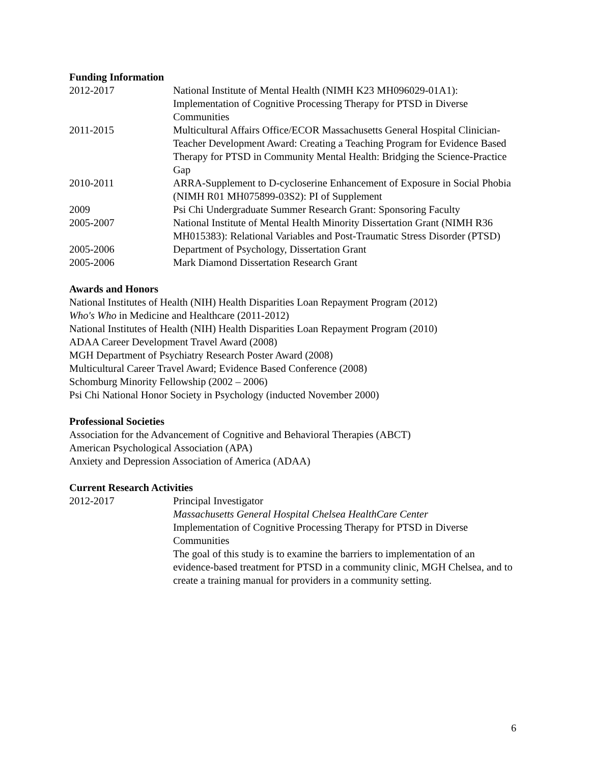Funding Information
2012-2017 National Institute of Mental Health (NIMH K23 MH096029-01A1): Implementation of Cognitive Processing Therapy for PTSD in Diverse Communities
2011-2015 Multicultural Affairs Office/ECOR Massachusetts General Hospital Clinician-Teacher Development Award: Creating a Teaching Program for Evidence Based Therapy for PTSD in Community Mental Health: Bridging the Science-Practice Gap
2010-2011 ARRA-Supplement to D-cycloserine Enhancement of Exposure in Social Phobia (NIMH R01 MH075899-03S2): PI of Supplement
2009 Psi Chi Undergraduate Summer Research Grant: Sponsoring Faculty
2005-2007 National Institute of Mental Health Minority Dissertation Grant (NIMH R36 MH015383): Relational Variables and Post-Traumatic Stress Disorder (PTSD)
2005-2006 Department of Psychology, Dissertation Grant
2005-2006 Mark Diamond Dissertation Research Grant
Awards and Honors
National Institutes of Health (NIH) Health Disparities Loan Repayment Program (2012)
Who's Who in Medicine and Healthcare (2011-2012)
National Institutes of Health (NIH) Health Disparities Loan Repayment Program (2010)
ADAA Career Development Travel Award (2008)
MGH Department of Psychiatry Research Poster Award (2008)
Multicultural Career Travel Award; Evidence Based Conference (2008)
Schomburg Minority Fellowship (2002 – 2006)
Psi Chi National Honor Society in Psychology (inducted November 2000)
Professional Societies
Association for the Advancement of Cognitive and Behavioral Therapies (ABCT)
American Psychological Association (APA)
Anxiety and Depression Association of America (ADAA)
Current Research Activities
2012-2017 Principal Investigator
Massachusetts General Hospital Chelsea HealthCare Center
Implementation of Cognitive Processing Therapy for PTSD in Diverse Communities
The goal of this study is to examine the barriers to implementation of an evidence-based treatment for PTSD in a community clinic, MGH Chelsea, and to create a training manual for providers in a community setting.
6